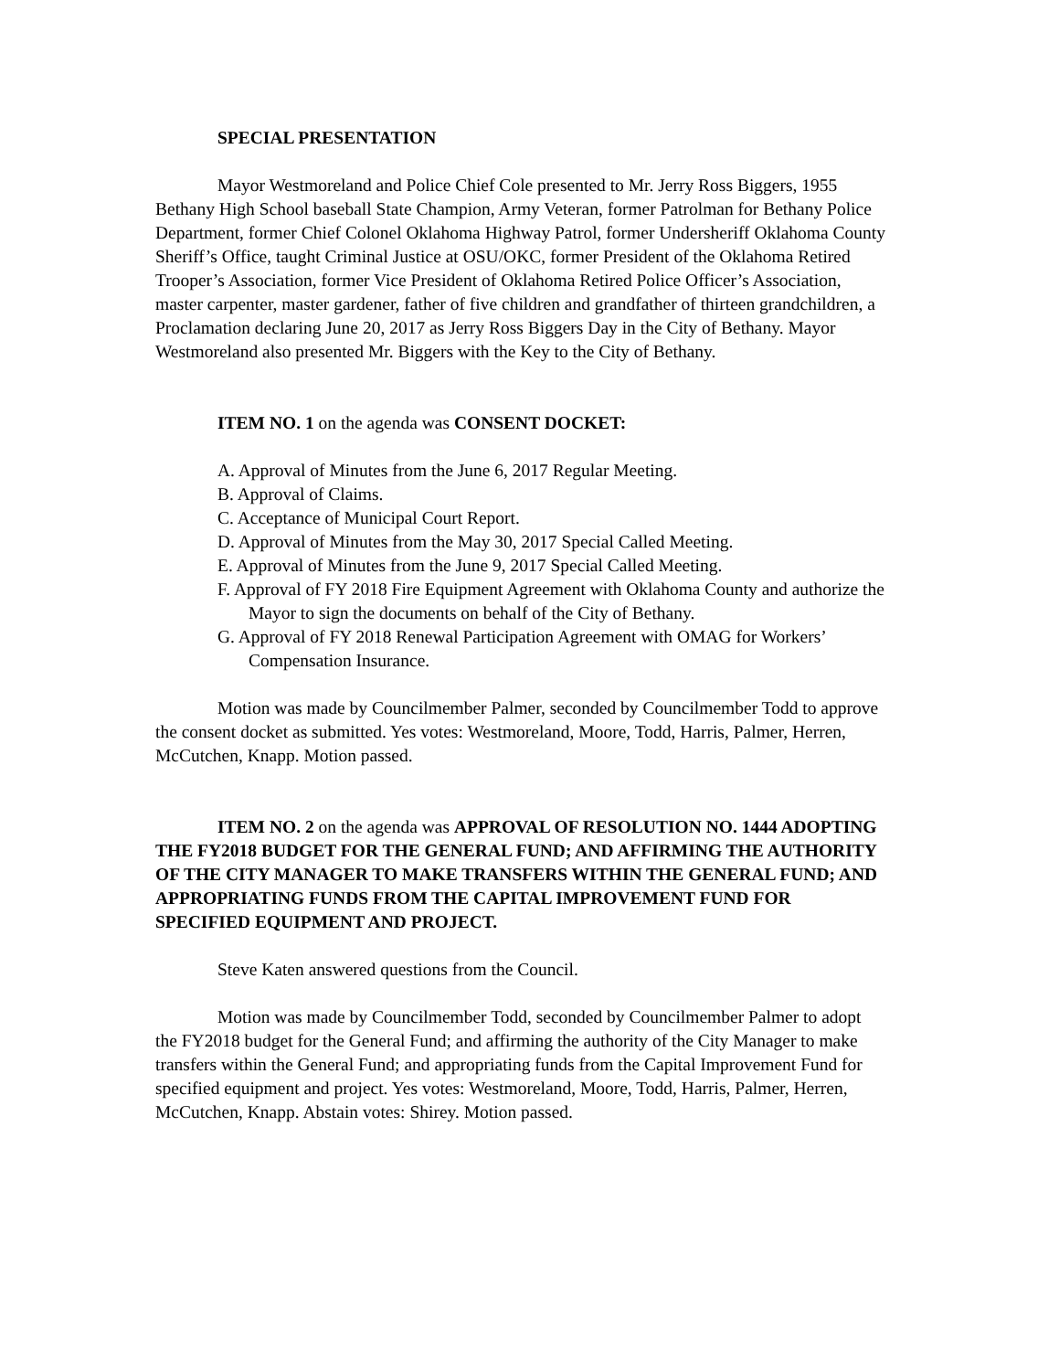SPECIAL PRESENTATION
Mayor Westmoreland and Police Chief Cole presented to Mr. Jerry Ross Biggers, 1955 Bethany High School baseball State Champion, Army Veteran, former Patrolman for Bethany Police Department, former Chief Colonel Oklahoma Highway Patrol, former Undersheriff Oklahoma County Sheriff’s Office, taught Criminal Justice at OSU/OKC, former President of the Oklahoma Retired Trooper’s Association, former Vice President of Oklahoma Retired Police Officer’s Association, master carpenter, master gardener, father of five children and grandfather of thirteen grandchildren, a Proclamation declaring June 20, 2017 as Jerry Ross Biggers Day in the City of Bethany. Mayor Westmoreland also presented Mr. Biggers with the Key to the City of Bethany.
ITEM NO. 1 on the agenda was CONSENT DOCKET:
A. Approval of Minutes from the June 6, 2017 Regular Meeting.
B. Approval of Claims.
C. Acceptance of Municipal Court Report.
D. Approval of Minutes from the May 30, 2017 Special Called Meeting.
E. Approval of Minutes from the June 9, 2017 Special Called Meeting.
F. Approval of FY 2018 Fire Equipment Agreement with Oklahoma County and authorize the Mayor to sign the documents on behalf of the City of Bethany.
G. Approval of FY 2018 Renewal Participation Agreement with OMAG for Workers’ Compensation Insurance.
Motion was made by Councilmember Palmer, seconded by Councilmember Todd to approve the consent docket as submitted. Yes votes: Westmoreland, Moore, Todd, Harris, Palmer, Herren, McCutchen, Knapp. Motion passed.
ITEM NO. 2 on the agenda was APPROVAL OF RESOLUTION NO. 1444 ADOPTING THE FY2018 BUDGET FOR THE GENERAL FUND; AND AFFIRMING THE AUTHORITY OF THE CITY MANAGER TO MAKE TRANSFERS WITHIN THE GENERAL FUND; AND APPROPRIATING FUNDS FROM THE CAPITAL IMPROVEMENT FUND FOR SPECIFIED EQUIPMENT AND PROJECT.
Steve Katen answered questions from the Council.
Motion was made by Councilmember Todd, seconded by Councilmember Palmer to adopt the FY2018 budget for the General Fund; and affirming the authority of the City Manager to make transfers within the General Fund; and appropriating funds from the Capital Improvement Fund for specified equipment and project. Yes votes: Westmoreland, Moore, Todd, Harris, Palmer, Herren, McCutchen, Knapp. Abstain votes: Shirey. Motion passed.